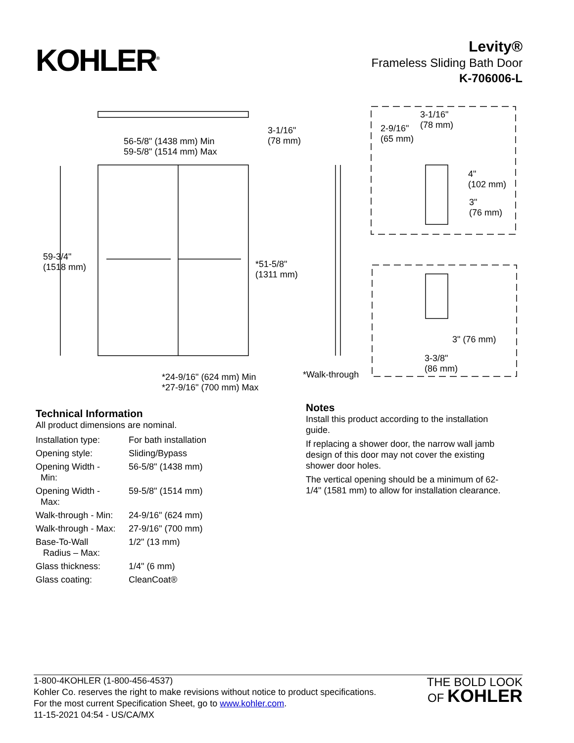KOHLER<sup>®</sup>
Levity®
Frameless Sliding Bath Door
K-706006-L
56-5/8" (1438 mm) Min
59-5/8" (1514 mm) Max
3-1/16"
(78 mm)
59-3/4"
(1518 mm) *51-5/8"
(1311 mm)
*24-9/16" (624 mm) Min
*27-9/16" (700 mm) Max
*Walk-through
2-9/16"
(65 mm)
3-1/16"
(78 mm)
4"
(102 mm)
3"
(76 mm)
3" (76 mm)
3-3/8"
(86 mm)
Technical Information
All product dimensions are nominal.
| Installation type: | For bath installation |
| Opening style: | Sliding/Bypass |
| Opening Width - Min: | 56-5/8" (1438 mm) |
| Opening Width - Max: | 59-5/8" (1514 mm) |
| Walk-through - Min: | 24-9/16" (624 mm) |
| Walk-through - Max: | 27-9/16" (700 mm) |
| Base-To-Wall Radius – Max: | 1/2" (13 mm) |
| Glass thickness: | 1/4" (6 mm) |
| Glass coating: | CleanCoat® |
Notes
Install this product according to the installation guide.
If replacing a shower door, the narrow wall jamb design of this door may not cover the existing shower door holes.
The vertical opening should be a minimum of 62-1/4" (1581 mm) to allow for installation clearance.
1-800-4KOHLER (1-800-456-4537)
Kohler Co. reserves the right to make revisions without notice to product specifications.
For the most current Specification Sheet, go to www.kohler.com.
11-15-2021 04:54 - US/CA/MX
THE BOLD LOOK
OF KOHLER